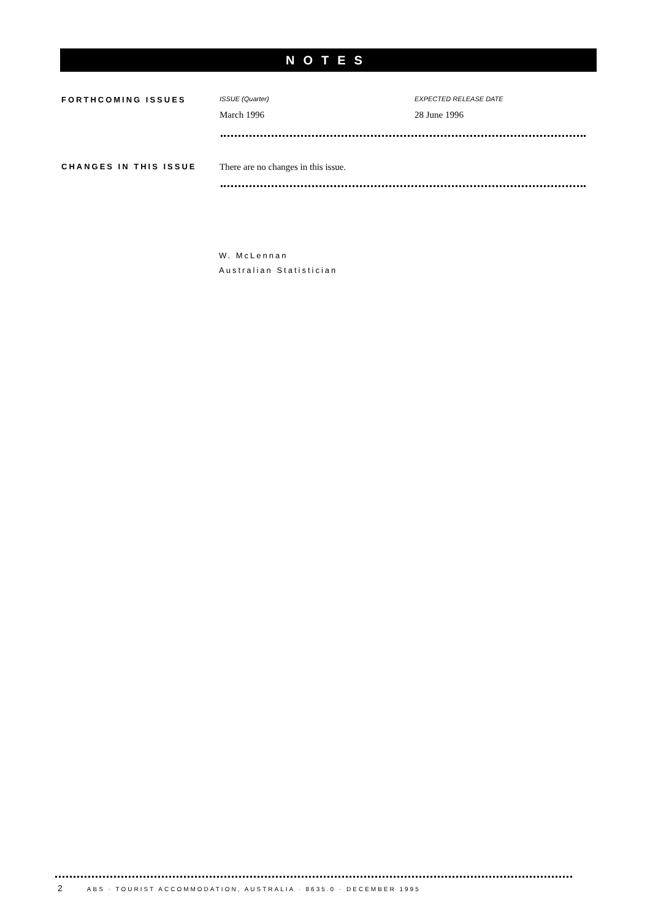NOTES
FORTHCOMING ISSUES
ISSUE (Quarter)
March 1996
EXPECTED RELEASE DATE
28 June 1996
CHANGES IN THIS ISSUE
There are no changes in this issue.
W. McLennan
Australian Statistician
2 ABS · TOURIST ACCOMMODATION, AUSTRALIA · 8635.0 · DECEMBER 1995